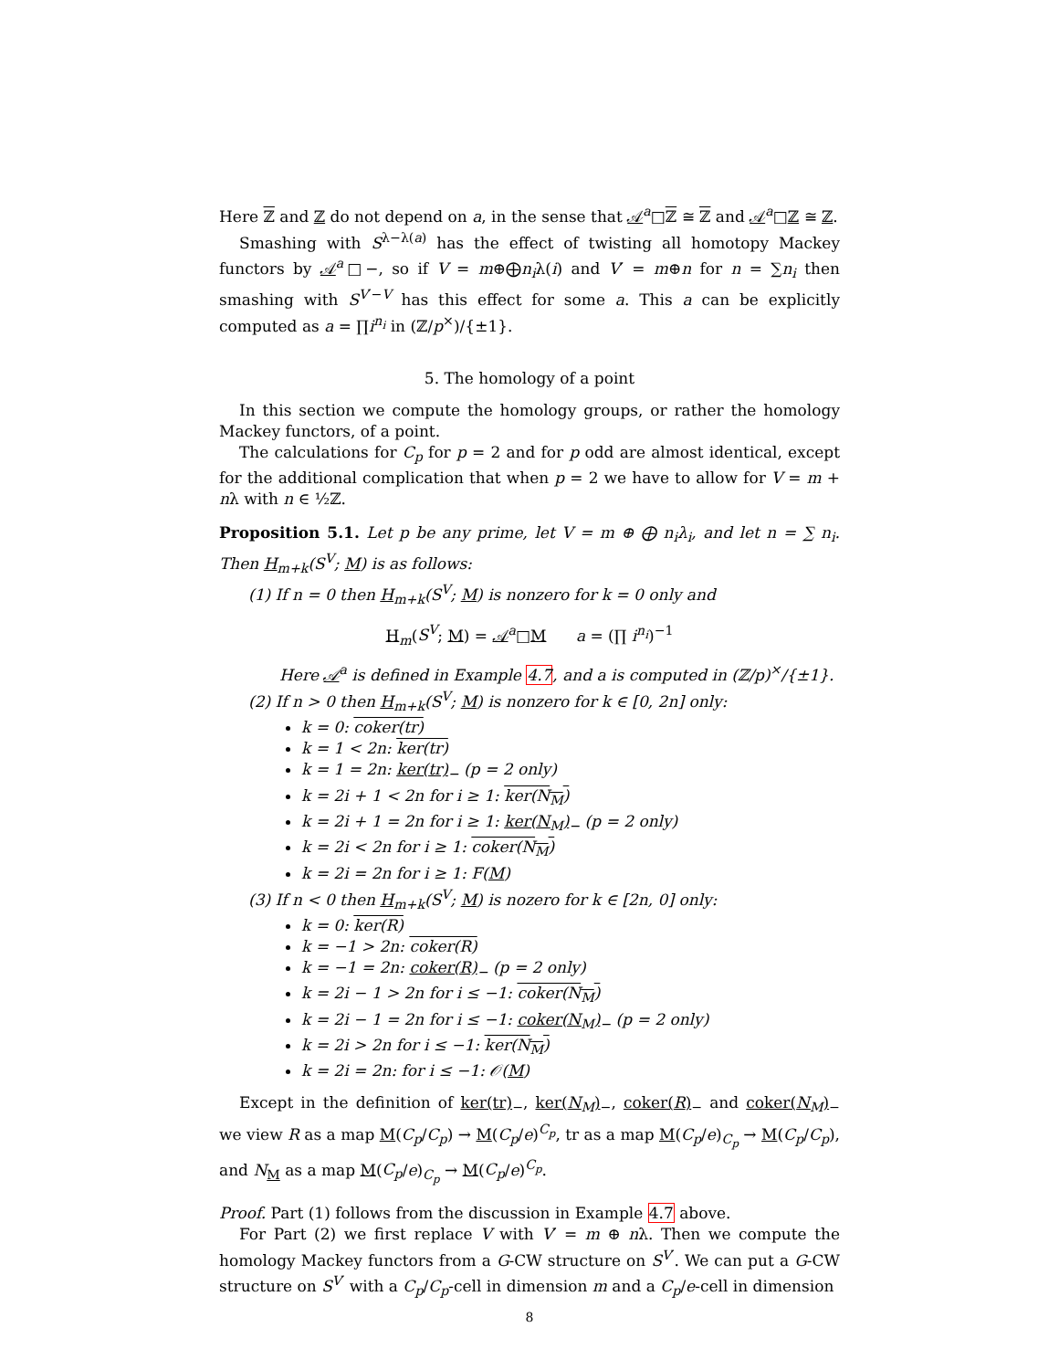Here ℤ and ℤ do not depend on a, in the sense that 𝒜<sup>a</sup>□ℤ ≅ ℤ and 𝒜<sup>a</sup>□ℤ ≅ ℤ.
Smashing with S<sup>λ−λ(a)</sup> has the effect of twisting all homotopy Mackey functors by 𝒜<sup>a</sup>□−, so if V = m⊕⨁n<sub>i</sub>λ(i) and V′ = m⊕n for n = ∑n<sub>i</sub> then smashing with S<sup>V′−V</sup> has this effect for some a. This a can be explicitly computed as a = ∏i<sup>n<sub>i</sub></sup> in (ℤ/p<sup>×</sup>)/{±1}.
5. The homology of a point
In this section we compute the homology groups, or rather the homology Mackey functors, of a point.
The calculations for C<sub>p</sub> for p = 2 and for p odd are almost identical, except for the additional complication that when p = 2 we have to allow for V = m + nλ with n ∈ ½ℤ.
Proposition 5.1. Let p be any prime, let V = m ⊕ ⨁ n<sub>i</sub>λ<sub>i</sub>, and let n = ∑ n<sub>i</sub>. Then H<sub>m+k</sub>(S<sup>V</sup>; M) is as follows:
(1) If n = 0 then H<sub>m+k</sub>(S<sup>V</sup>; M) is nonzero for k = 0 only and
H<sub>m</sub>(S<sup>V</sup>; M) = 𝒜<sup>a</sup>□M a = (∏ i<sup>n<sub>i</sub></sup>)<sup>−1</sup>
Here 𝒜<sup>a</sup> is defined in Example 4.7, and a is computed in (ℤ/p)<sup>×</sup>/{±1}.
(2) If n > 0 then H<sub>m+k</sub>(S<sup>V</sup>; M) is nonzero for k ∈ [0, 2n] only:
k = 0: coker(tr)
k = 1 < 2n: ker(tr)
k = 1 = 2n: ker(tr)<sub>−</sub> (p = 2 only)
k = 2i + 1 < 2n for i ≥ 1: ker(N<sub>M</sub>)
k = 2i + 1 = 2n for i ≥ 1: ker(N<sub>M</sub>)<sub>−</sub> (p = 2 only)
k = 2i < 2n for i ≥ 1: coker(N<sub>M</sub>)
k = 2i = 2n for i ≥ 1: F(M)
(3) If n < 0 then H<sub>m+k</sub>(S<sup>V</sup>; M) is nozero for k ∈ [2n, 0] only:
k = 0: ker(R)
k = −1 > 2n: coker(R)
k = −1 = 2n: coker(R)<sub>−</sub> (p = 2 only)
k = 2i − 1 > 2n for i ≤ −1: coker(N<sub>M</sub>)
k = 2i − 1 = 2n for i ≤ −1: coker(N<sub>M</sub>)<sub>−</sub> (p = 2 only)
k = 2i > 2n for i ≤ −1: ker(N<sub>M</sub>)
k = 2i = 2n: for i ≤ −1: 𝒪(M)
Except in the definition of ker(tr)<sub>−</sub>, ker(N<sub>M</sub>)<sub>−</sub>, coker(R)<sub>−</sub> and coker(N<sub>M</sub>)<sub>−</sub> we view R as a map M(C<sub>p</sub>/C<sub>p</sub>) → M(C<sub>p</sub>/e)<sup>C<sub>p</sub></sup>, tr as a map M(C<sub>p</sub>/e)<sub>C<sub>p</sub></sub> → M(C<sub>p</sub>/C<sub>p</sub>), and N<sub>M</sub> as a map M(C<sub>p</sub>/e)<sub>C<sub>p</sub></sub> → M(C<sub>p</sub>/e)<sup>C<sub>p</sub></sup>.
Proof. Part (1) follows from the discussion in Example 4.7 above.
For Part (2) we first replace V with V′ = m ⊕ nλ. Then we compute the homology Mackey functors from a G-CW structure on S<sup>V′</sup>. We can put a G-CW structure on S<sup>V′</sup> with a C<sub>p</sub>/C<sub>p</sub>-cell in dimension m and a C<sub>p</sub>/e-cell in dimension
8